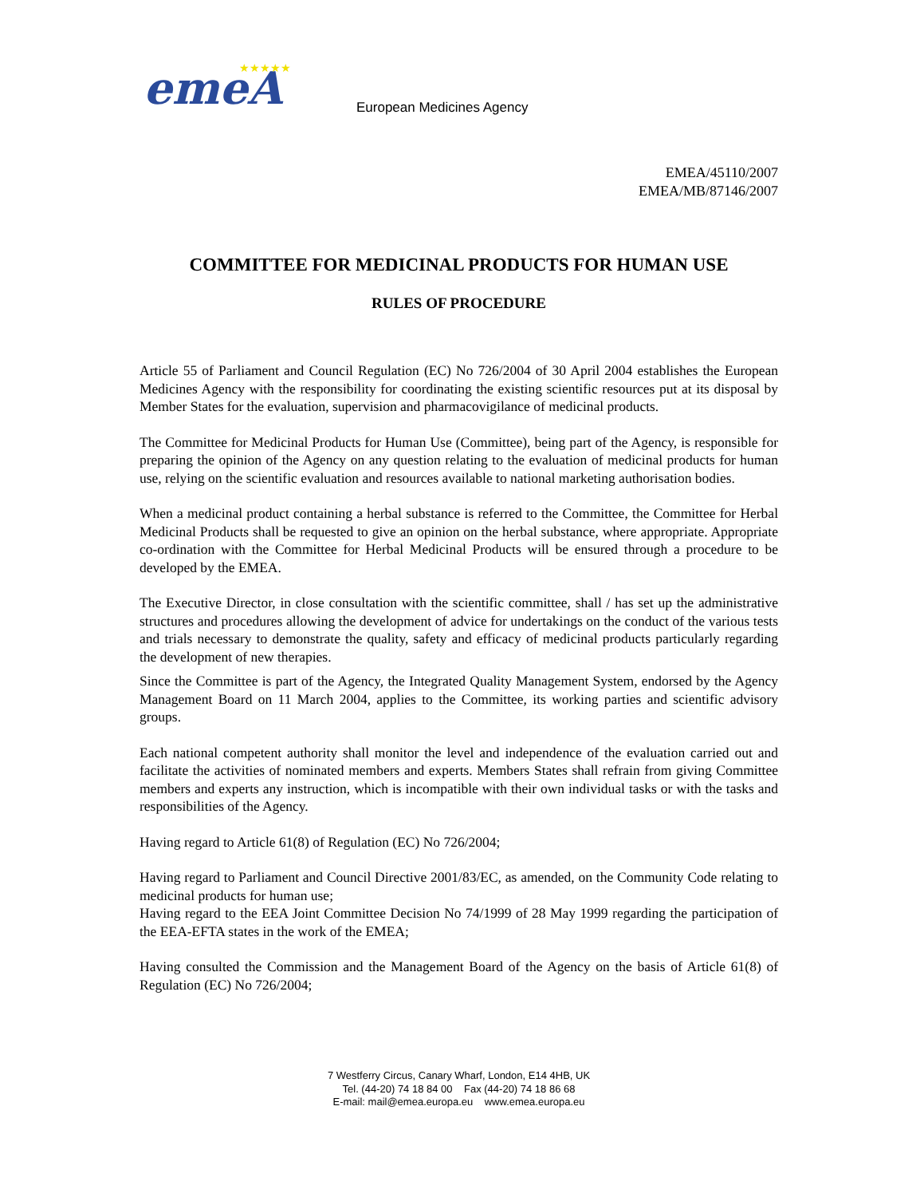emeA
★★★★★
European Medicines Agency
EMEA/45110/2007
EMEA/MB/87146/2007
COMMITTEE FOR MEDICINAL PRODUCTS FOR HUMAN USE
RULES OF PROCEDURE
Article 55 of Parliament and Council Regulation (EC) No 726/2004 of 30 April 2004 establishes the European Medicines Agency with the responsibility for coordinating the existing scientific resources put at its disposal by Member States for the evaluation, supervision and pharmacovigilance of medicinal products.
The Committee for Medicinal Products for Human Use (Committee), being part of the Agency, is responsible for preparing the opinion of the Agency on any question relating to the evaluation of medicinal products for human use, relying on the scientific evaluation and resources available to national marketing authorisation bodies.
When a medicinal product containing a herbal substance is referred to the Committee, the Committee for Herbal Medicinal Products shall be requested to give an opinion on the herbal substance, where appropriate. Appropriate co-ordination with the Committee for Herbal Medicinal Products will be ensured through a procedure to be developed by the EMEA.
The Executive Director, in close consultation with the scientific committee, shall / has set up the administrative structures and procedures allowing the development of advice for undertakings on the conduct of the various tests and trials necessary to demonstrate the quality, safety and efficacy of medicinal products particularly regarding the development of new therapies.
Since the Committee is part of the Agency, the Integrated Quality Management System, endorsed by the Agency Management Board on 11 March 2004, applies to the Committee, its working parties and scientific advisory groups.
Each national competent authority shall monitor the level and independence of the evaluation carried out and facilitate the activities of nominated members and experts. Members States shall refrain from giving Committee members and experts any instruction, which is incompatible with their own individual tasks or with the tasks and responsibilities of the Agency.
Having regard to Article 61(8) of Regulation (EC) No 726/2004;
Having regard to Parliament and Council Directive 2001/83/EC, as amended, on the Community Code relating to medicinal products for human use;
Having regard to the EEA Joint Committee Decision No 74/1999 of 28 May 1999 regarding the participation of the EEA-EFTA states in the work of the EMEA;
Having consulted the Commission and the Management Board of the Agency on the basis of Article 61(8) of Regulation (EC) No 726/2004;
7 Westferry Circus, Canary Wharf, London, E14 4HB, UK
Tel. (44-20) 74 18 84 00 Fax (44-20) 74 18 86 68
E-mail: mail@emea.europa.eu www.emea.europa.eu